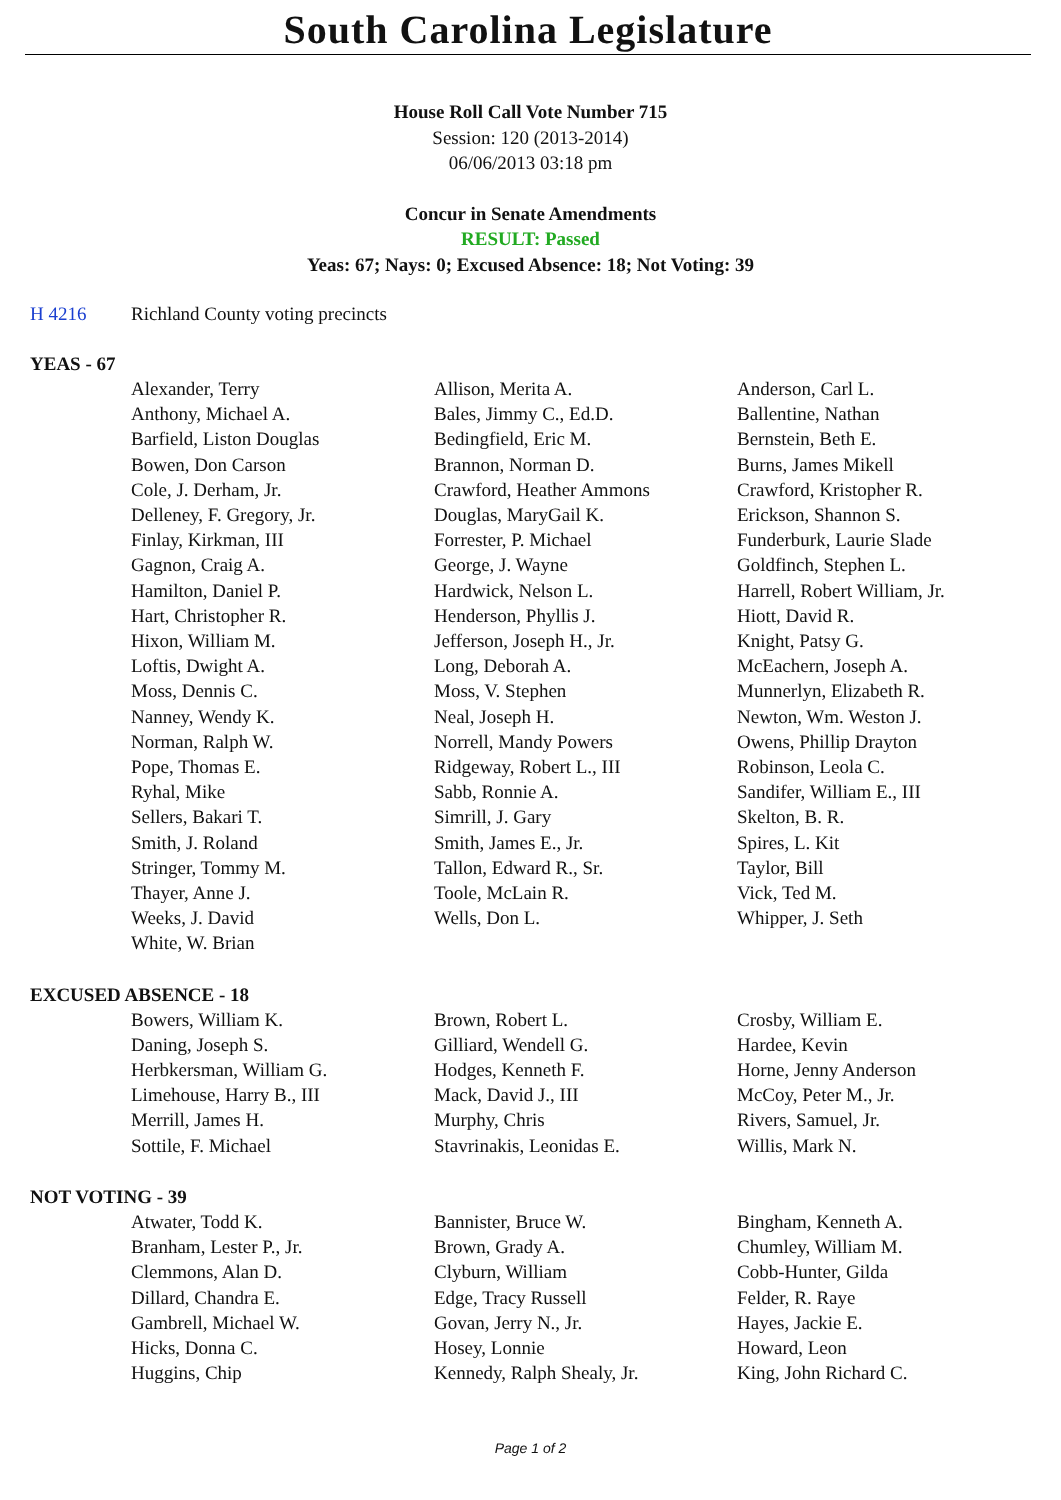South Carolina Legislature
House Roll Call Vote Number 715
Session: 120 (2013-2014)
06/06/2013 03:18 pm
Concur in Senate Amendments
RESULT: Passed
Yeas: 67; Nays: 0; Excused Absence: 18; Not Voting: 39
H 4216 Richland County voting precincts
YEAS - 67
| Alexander, Terry | Allison, Merita A. | Anderson, Carl L. |
| Anthony, Michael A. | Bales, Jimmy C., Ed.D. | Ballentine, Nathan |
| Barfield, Liston Douglas | Bedingfield, Eric M. | Bernstein, Beth E. |
| Bowen, Don Carson | Brannon, Norman D. | Burns, James Mikell |
| Cole, J. Derham, Jr. | Crawford, Heather Ammons | Crawford, Kristopher R. |
| Delleney, F. Gregory, Jr. | Douglas, MaryGail K. | Erickson, Shannon S. |
| Finlay, Kirkman, III | Forrester, P. Michael | Funderburk, Laurie Slade |
| Gagnon, Craig A. | George, J. Wayne | Goldfinch, Stephen L. |
| Hamilton, Daniel P. | Hardwick, Nelson L. | Harrell, Robert William, Jr. |
| Hart, Christopher R. | Henderson, Phyllis J. | Hiott, David R. |
| Hixon, William M. | Jefferson, Joseph H., Jr. | Knight, Patsy G. |
| Loftis, Dwight A. | Long, Deborah A. | McEachern, Joseph A. |
| Moss, Dennis C. | Moss, V. Stephen | Munnerlyn, Elizabeth R. |
| Nanney, Wendy K. | Neal, Joseph H. | Newton, Wm. Weston J. |
| Norman, Ralph W. | Norrell, Mandy Powers | Owens, Phillip Drayton |
| Pope, Thomas E. | Ridgeway, Robert L., III | Robinson, Leola C. |
| Ryhal, Mike | Sabb, Ronnie A. | Sandifer, William E., III |
| Sellers, Bakari T. | Simrill, J. Gary | Skelton, B. R. |
| Smith, J. Roland | Smith, James E., Jr. | Spires, L. Kit |
| Stringer, Tommy M. | Tallon, Edward R., Sr. | Taylor, Bill |
| Thayer, Anne J. | Toole, McLain R. | Vick, Ted M. |
| Weeks, J. David | Wells, Don L. | Whipper, J. Seth |
| White, W. Brian | | |
EXCUSED ABSENCE - 18
| Bowers, William K. | Brown, Robert L. | Crosby, William E. |
| Daning, Joseph S. | Gilliard, Wendell G. | Hardee, Kevin |
| Herbkersman, William G. | Hodges, Kenneth F. | Horne, Jenny Anderson |
| Limehouse, Harry B., III | Mack, David J., III | McCoy, Peter M., Jr. |
| Merrill, James H. | Murphy, Chris | Rivers, Samuel, Jr. |
| Sottile, F. Michael | Stavrinakis, Leonidas E. | Willis, Mark N. |
NOT VOTING - 39
| Atwater, Todd K. | Bannister, Bruce W. | Bingham, Kenneth A. |
| Branham, Lester P., Jr. | Brown, Grady A. | Chumley, William M. |
| Clemmons, Alan D. | Clyburn, William | Cobb-Hunter, Gilda |
| Dillard, Chandra E. | Edge, Tracy Russell | Felder, R. Raye |
| Gambrell, Michael W. | Govan, Jerry N., Jr. | Hayes, Jackie E. |
| Hicks, Donna C. | Hosey, Lonnie | Howard, Leon |
| Huggins, Chip | Kennedy, Ralph Shealy, Jr. | King, John Richard C. |
Page 1 of 2